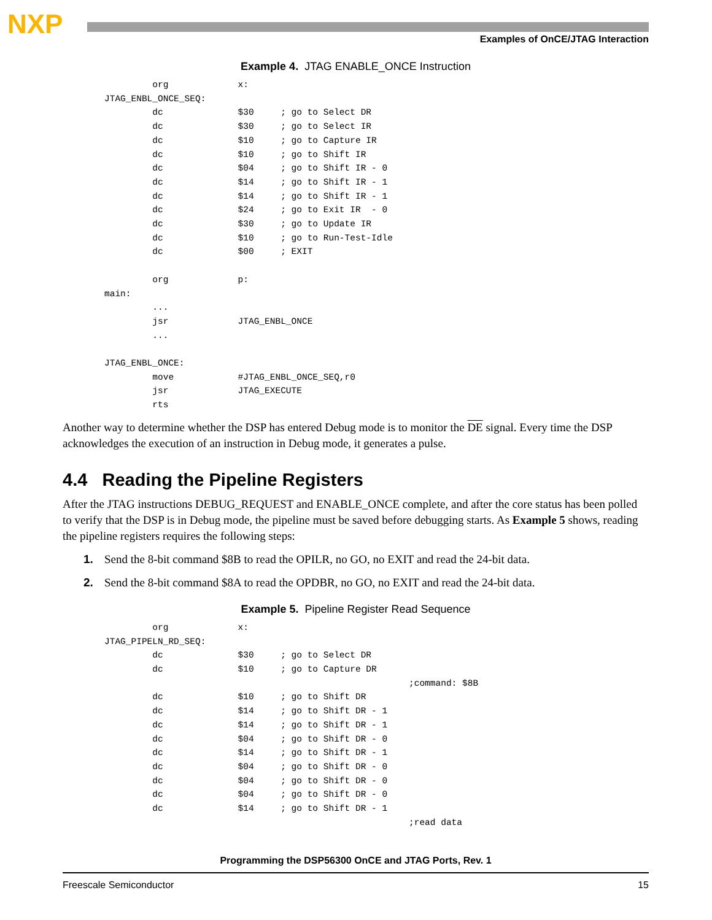NXP Examples of OnCE/JTAG Interaction
Example 4. JTAG ENABLE_ONCE Instruction
         org             x:
JTAG_ENBL_ONCE_SEQ:
         dc              $30     ; go to Select DR
         dc              $30     ; go to Select IR
         dc              $10     ; go to Capture IR
         dc              $10     ; go to Shift IR
         dc              $04     ; go to Shift IR - 0
         dc              $14     ; go to Shift IR - 1
         dc              $14     ; go to Shift IR - 1
         dc              $24     ; go to Exit IR  - 0
         dc              $30     ; go to Update IR
         dc              $10     ; go to Run-Test-Idle
         dc              $00     ; EXIT

         org             p:
main:
         ...
         jsr             JTAG_ENBL_ONCE
         ...

JTAG_ENBL_ONCE:
         move            #JTAG_ENBL_ONCE_SEQ,r0
         jsr             JTAG_EXECUTE
         rts
Another way to determine whether the DSP has entered Debug mode is to monitor the DE signal. Every time the DSP acknowledges the execution of an instruction in Debug mode, it generates a pulse.
4.4 Reading the Pipeline Registers
After the JTAG instructions DEBUG_REQUEST and ENABLE_ONCE complete, and after the core status has been polled to verify that the DSP is in Debug mode, the pipeline must be saved before debugging starts. As Example 5 shows, reading the pipeline registers requires the following steps:
1. Send the 8-bit command $8B to read the OPILR, no GO, no EXIT and read the 24-bit data.
2. Send the 8-bit command $8A to read the OPDBR, no GO, no EXIT and read the 24-bit data.
Example 5. Pipeline Register Read Sequence
         org             x:
JTAG_PIPELN_RD_SEQ:
         dc              $30     ; go to Select DR
         dc              $10     ; go to Capture DR
                                                         ;command: $8B
         dc              $10     ; go to Shift DR
         dc              $14     ; go to Shift DR - 1
         dc              $14     ; go to Shift DR - 1
         dc              $04     ; go to Shift DR - 0
         dc              $14     ; go to Shift DR - 1
         dc              $04     ; go to Shift DR - 0
         dc              $04     ; go to Shift DR - 0
         dc              $04     ; go to Shift DR - 0
         dc              $14     ; go to Shift DR - 1
                                                         ;read data
Programming the DSP56300 OnCE and JTAG Ports, Rev. 1
Freescale Semiconductor 15